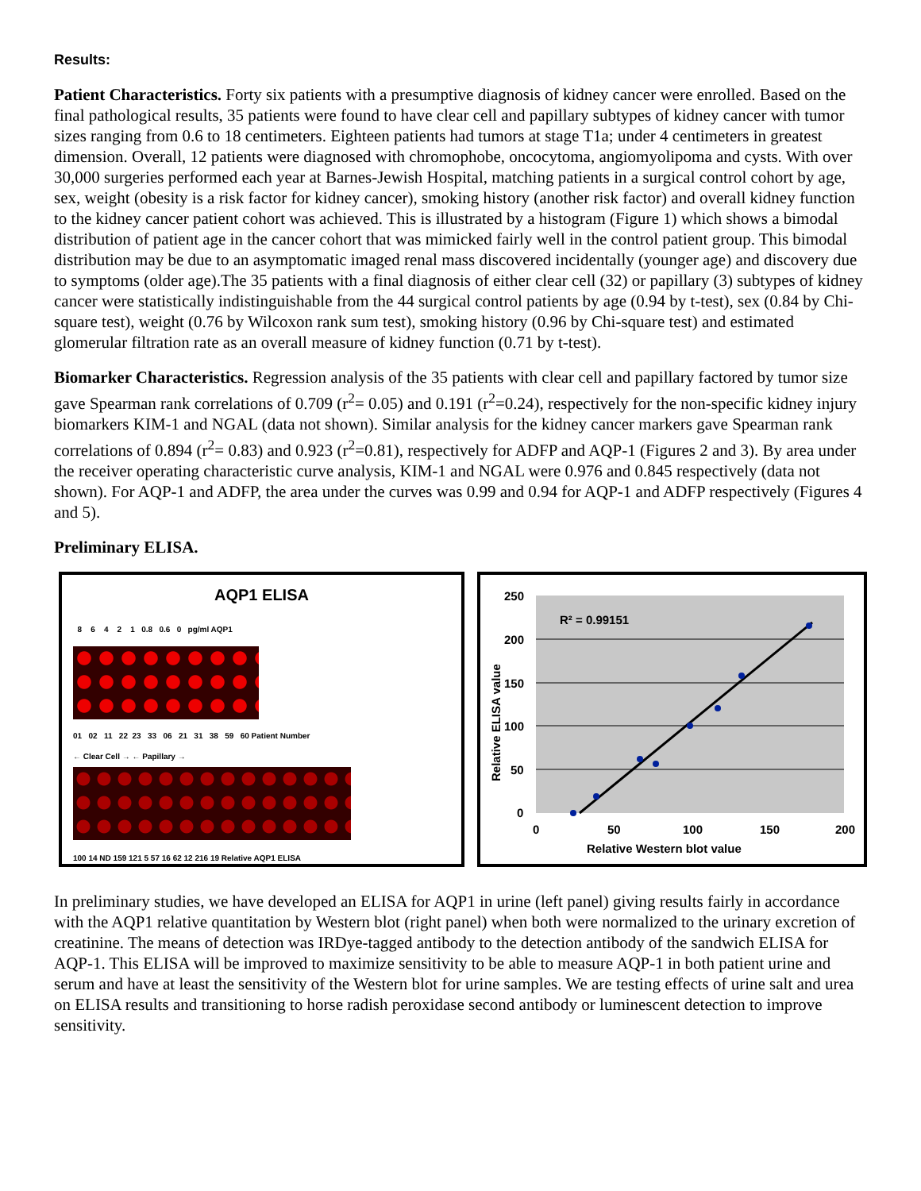Results:
Patient Characteristics. Forty six patients with a presumptive diagnosis of kidney cancer were enrolled. Based on the final pathological results, 35 patients were found to have clear cell and papillary subtypes of kidney cancer with tumor sizes ranging from 0.6 to 18 centimeters. Eighteen patients had tumors at stage T1a; under 4 centimeters in greatest dimension. Overall, 12 patients were diagnosed with chromophobe, oncocytoma, angiomyolipoma and cysts. With over 30,000 surgeries performed each year at Barnes-Jewish Hospital, matching patients in a surgical control cohort by age, sex, weight (obesity is a risk factor for kidney cancer), smoking history (another risk factor) and overall kidney function to the kidney cancer patient cohort was achieved. This is illustrated by a histogram (Figure 1) which shows a bimodal distribution of patient age in the cancer cohort that was mimicked fairly well in the control patient group. This bimodal distribution may be due to an asymptomatic imaged renal mass discovered incidentally (younger age) and discovery due to symptoms (older age).The 35 patients with a final diagnosis of either clear cell (32) or papillary (3) subtypes of kidney cancer were statistically indistinguishable from the 44 surgical control patients by age (0.94 by t-test), sex (0.84 by Chi-square test), weight (0.76 by Wilcoxon rank sum test), smoking history (0.96 by Chi-square test) and estimated glomerular filtration rate as an overall measure of kidney function (0.71 by t-test).
Biomarker Characteristics. Regression analysis of the 35 patients with clear cell and papillary factored by tumor size gave Spearman rank correlations of 0.709 (r<sup>2</sup>= 0.05) and 0.191 (r<sup>2</sup>=0.24), respectively for the non-specific kidney injury biomarkers KIM-1 and NGAL (data not shown). Similar analysis for the kidney cancer markers gave Spearman rank correlations of 0.894 (r<sup>2</sup>= 0.83) and 0.923 (r<sup>2</sup>=0.81), respectively for ADFP and AQP-1 (Figures 2 and 3). By area under the receiver operating characteristic curve analysis, KIM-1 and NGAL were 0.976 and 0.845 respectively (data not shown). For AQP-1 and ADFP, the area under the curves was 0.99 and 0.94 for AQP-1 and ADFP respectively (Figures 4 and 5).
Preliminary ELISA.
AQP1 ELISA
8 6 4 2 1 0.8 0.6 0 pg/ml AQP1
01 02 11 22 23 33 06 21 31 38 59 60 Patient Number
← Clear Cell → ← Papillary →
100 14 ND 159 121 5 57 16 62 12 216 19 Relative AQP1 ELISA
250
200
150
100
50
0
0
50
100
150
200
R² = 0.99151
Relative Western blot value
Relative ELISA value
In preliminary studies, we have developed an ELISA for AQP1 in urine (left panel) giving results fairly in accordance with the AQP1 relative quantitation by Western blot (right panel) when both were normalized to the urinary excretion of creatinine. The means of detection was IRDye-tagged antibody to the detection antibody of the sandwich ELISA for AQP-1. This ELISA will be improved to maximize sensitivity to be able to measure AQP-1 in both patient urine and serum and have at least the sensitivity of the Western blot for urine samples. We are testing effects of urine salt and urea on ELISA results and transitioning to horse radish peroxidase second antibody or luminescent detection to improve sensitivity.